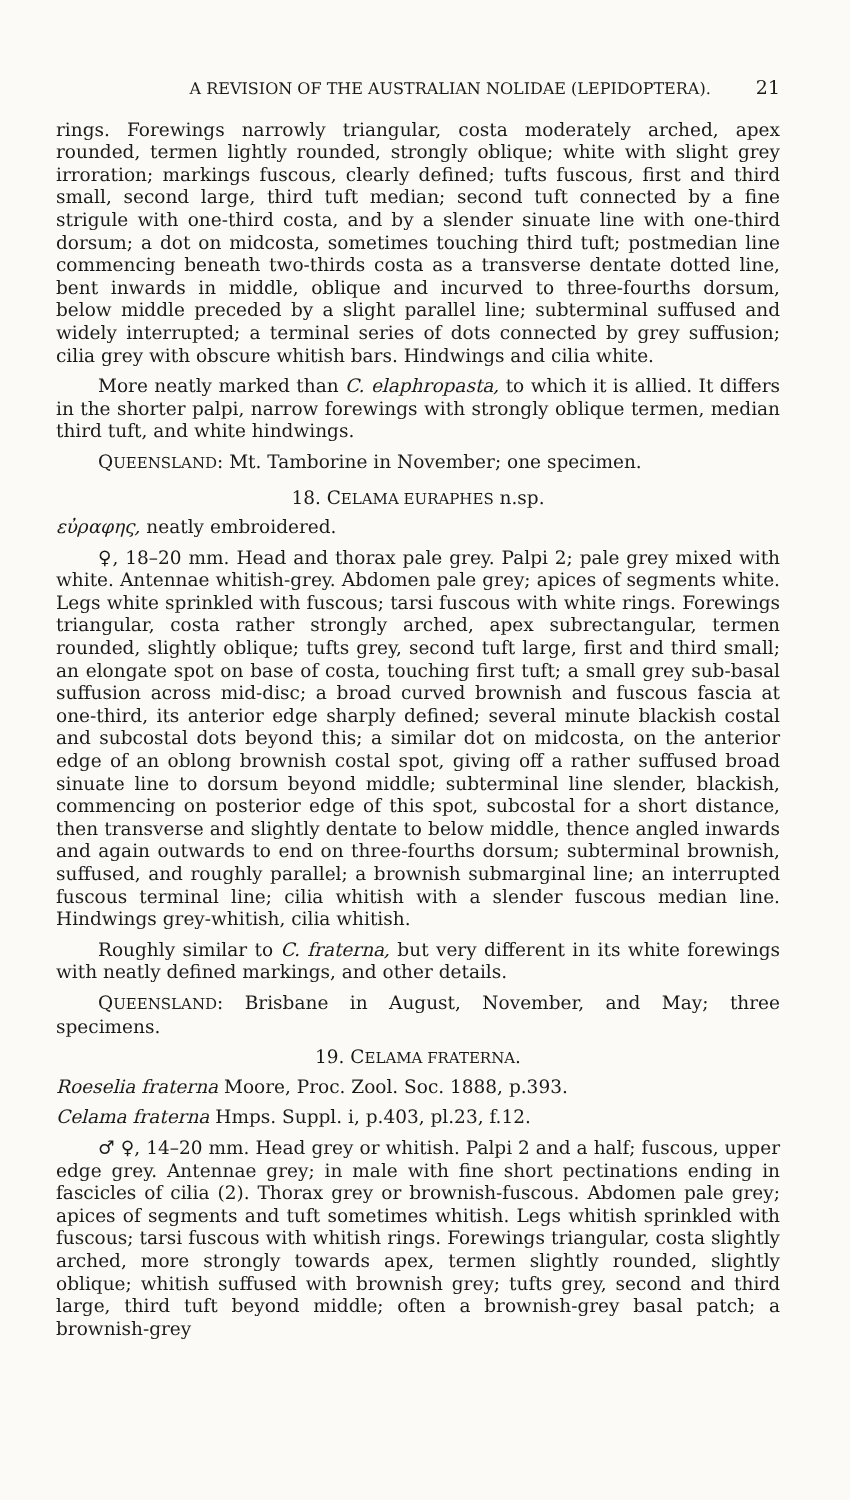A REVISION OF THE AUSTRALIAN NOLIDAE (LEPIDOPTERA). 21
rings. Forewings narrowly triangular, costa moderately arched, apex rounded, termen lightly rounded, strongly oblique; white with slight grey irroration; markings fuscous, clearly defined; tufts fuscous, first and third small, second large, third tuft median; second tuft connected by a fine strigule with one-third costa, and by a slender sinuate line with one-third dorsum; a dot on midcosta, sometimes touching third tuft; postmedian line commencing beneath two-thirds costa as a transverse dentate dotted line, bent inwards in middle, oblique and incurved to three-fourths dorsum, below middle preceded by a slight parallel line; subterminal suffused and widely interrupted; a terminal series of dots connected by grey suffusion; cilia grey with obscure whitish bars. Hindwings and cilia white.
More neatly marked than C. elaphropasta, to which it is allied. It differs in the shorter palpi, narrow forewings with strongly oblique termen, median third tuft, and white hindwings.
QUEENSLAND: Mt. Tamborine in November; one specimen.
18. CELAMA EURAPHES n.sp.
εὐραφης, neatly embroidered.
♀, 18–20 mm. Head and thorax pale grey. Palpi 2; pale grey mixed with white. Antennae whitish-grey. Abdomen pale grey; apices of segments white. Legs white sprinkled with fuscous; tarsi fuscous with white rings. Forewings triangular, costa rather strongly arched, apex subrectangular, termen rounded, slightly oblique; tufts grey, second tuft large, first and third small; an elongate spot on base of costa, touching first tuft; a small grey sub-basal suffusion across mid-disc; a broad curved brownish and fuscous fascia at one-third, its anterior edge sharply defined; several minute blackish costal and subcostal dots beyond this; a similar dot on midcosta, on the anterior edge of an oblong brownish costal spot, giving off a rather suffused broad sinuate line to dorsum beyond middle; subterminal line slender, blackish, commencing on posterior edge of this spot, subcostal for a short distance, then transverse and slightly dentate to below middle, thence angled inwards and again outwards to end on three-fourths dorsum; subterminal brownish, suffused, and roughly parallel; a brownish submarginal line; an interrupted fuscous terminal line; cilia whitish with a slender fuscous median line. Hindwings grey-whitish, cilia whitish.
Roughly similar to C. fraterna, but very different in its white forewings with neatly defined markings, and other details.
QUEENSLAND: Brisbane in August, November, and May; three specimens.
19. CELAMA FRATERNA.
Roeselia fraterna Moore, Proc. Zool. Soc. 1888, p.393.
Celama fraterna Hmps. Suppl. i, p.403, pl.23, f.12.
♂ ♀, 14–20 mm. Head grey or whitish. Palpi 2 and a half; fuscous, upper edge grey. Antennae grey; in male with fine short pectinations ending in fascicles of cilia (2). Thorax grey or brownish-fuscous. Abdomen pale grey; apices of segments and tuft sometimes whitish. Legs whitish sprinkled with fuscous; tarsi fuscous with whitish rings. Forewings triangular, costa slightly arched, more strongly towards apex, termen slightly rounded, slightly oblique; whitish suffused with brownish grey; tufts grey, second and third large, third tuft beyond middle; often a brownish-grey basal patch; a brownish-grey